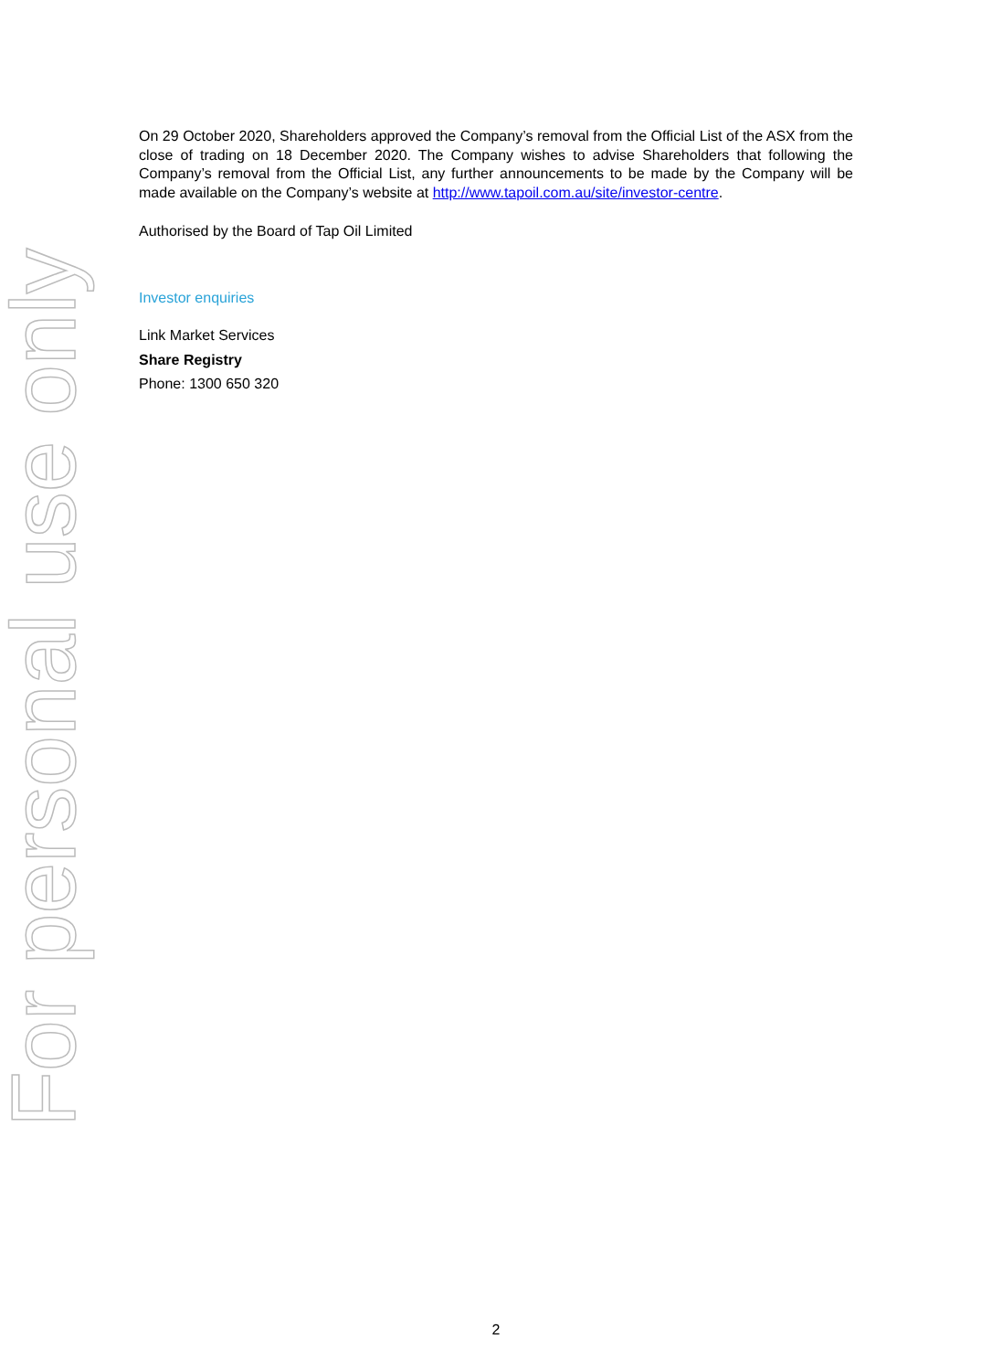For personal use only
On 29 October 2020, Shareholders approved the Company’s removal from the Official List of the ASX from the close of trading on 18 December 2020. The Company wishes to advise Shareholders that following the Company’s removal from the Official List, any further announcements to be made by the Company will be made available on the Company’s website at http://www.tapoil.com.au/site/investor-centre.
Authorised by the Board of Tap Oil Limited
Investor enquiries
Link Market Services
Share Registry
Phone: 1300 650 320
2